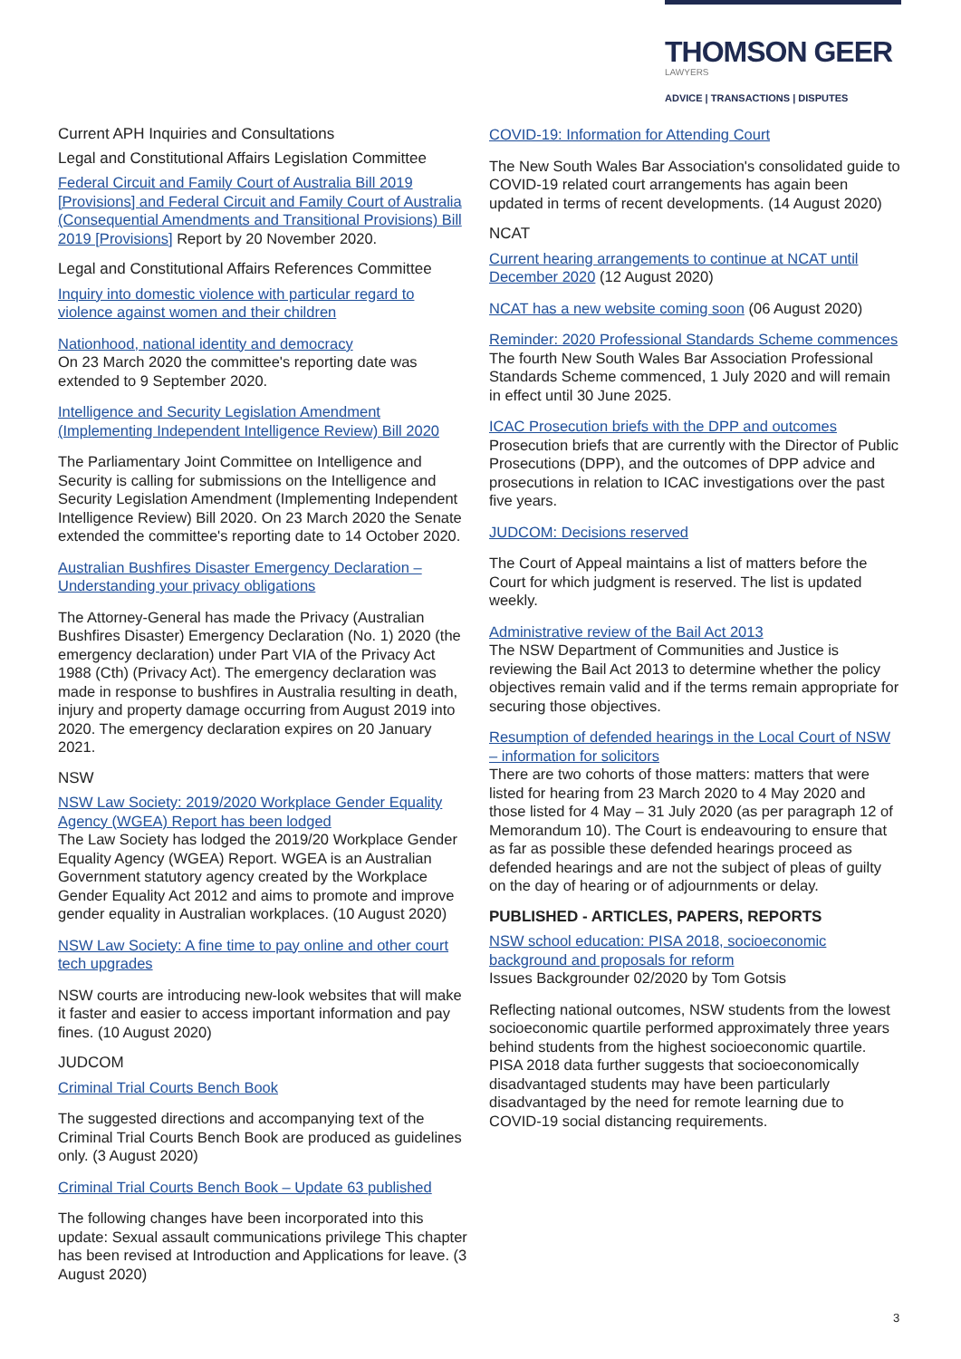THOMSON GEER
LAWYERS
ADVICE | TRANSACTIONS | DISPUTES
Current APH Inquiries and Consultations
Legal and Constitutional Affairs Legislation Committee
Federal Circuit and Family Court of Australia Bill 2019 [Provisions] and Federal Circuit and Family Court of Australia (Consequential Amendments and Transitional Provisions) Bill 2019 [Provisions] Report by 20 November 2020.
Legal and Constitutional Affairs References Committee
Inquiry into domestic violence with particular regard to violence against women and their children
Nationhood, national identity and democracy
On 23 March 2020 the committee's reporting date was extended to 9 September 2020.
Intelligence and Security Legislation Amendment (Implementing Independent Intelligence Review) Bill 2020
The Parliamentary Joint Committee on Intelligence and Security is calling for submissions on the Intelligence and Security Legislation Amendment (Implementing Independent Intelligence Review) Bill 2020. On 23 March 2020 the Senate extended the committee's reporting date to 14 October 2020.
Australian Bushfires Disaster Emergency Declaration – Understanding your privacy obligations
The Attorney-General has made the Privacy (Australian Bushfires Disaster) Emergency Declaration (No. 1) 2020 (the emergency declaration) under Part VIA of the Privacy Act 1988 (Cth) (Privacy Act). The emergency declaration was made in response to bushfires in Australia resulting in death, injury and property damage occurring from August 2019 into 2020. The emergency declaration expires on 20 January 2021.
NSW
NSW Law Society: 2019/2020 Workplace Gender Equality Agency (WGEA) Report has been lodged
The Law Society has lodged the 2019/20 Workplace Gender Equality Agency (WGEA) Report. WGEA is an Australian Government statutory agency created by the Workplace Gender Equality Act 2012 and aims to promote and improve gender equality in Australian workplaces. (10 August 2020)
NSW Law Society: A fine time to pay online and other court tech upgrades
NSW courts are introducing new-look websites that will make it faster and easier to access important information and pay fines. (10 August 2020)
JUDCOM
Criminal Trial Courts Bench Book
The suggested directions and accompanying text of the Criminal Trial Courts Bench Book are produced as guidelines only. (3 August 2020)
Criminal Trial Courts Bench Book – Update 63 published
The following changes have been incorporated into this update: Sexual assault communications privilege This chapter has been revised at Introduction and Applications for leave. (3 August 2020)
COVID-19: Information for Attending Court
The New South Wales Bar Association's consolidated guide to COVID-19 related court arrangements has again been updated in terms of recent developments. (14 August 2020)
NCAT
Current hearing arrangements to continue at NCAT until December 2020 (12 August 2020)
NCAT has a new website coming soon (06 August 2020)
Reminder: 2020 Professional Standards Scheme commences
The fourth New South Wales Bar Association Professional Standards Scheme commenced, 1 July 2020 and will remain in effect until 30 June 2025.
ICAC Prosecution briefs with the DPP and outcomes
Prosecution briefs that are currently with the Director of Public Prosecutions (DPP), and the outcomes of DPP advice and prosecutions in relation to ICAC investigations over the past five years.
JUDCOM: Decisions reserved
The Court of Appeal maintains a list of matters before the Court for which judgment is reserved. The list is updated weekly.
Administrative review of the Bail Act 2013
The NSW Department of Communities and Justice is reviewing the Bail Act 2013 to determine whether the policy objectives remain valid and if the terms remain appropriate for securing those objectives.
Resumption of defended hearings in the Local Court of NSW – information for solicitors
There are two cohorts of those matters: matters that were listed for hearing from 23 March 2020 to 4 May 2020 and those listed for 4 May – 31 July 2020 (as per paragraph 12 of Memorandum 10). The Court is endeavouring to ensure that as far as possible these defended hearings proceed as defended hearings and are not the subject of pleas of guilty on the day of hearing or of adjournments or delay.
PUBLISHED - ARTICLES, PAPERS, REPORTS
NSW school education: PISA 2018, socioeconomic background and proposals for reform
Issues Backgrounder 02/2020 by Tom Gotsis
Reflecting national outcomes, NSW students from the lowest socioeconomic quartile performed approximately three years behind students from the highest socioeconomic quartile. PISA 2018 data further suggests that socioeconomically disadvantaged students may have been particularly disadvantaged by the need for remote learning due to COVID-19 social distancing requirements.
3